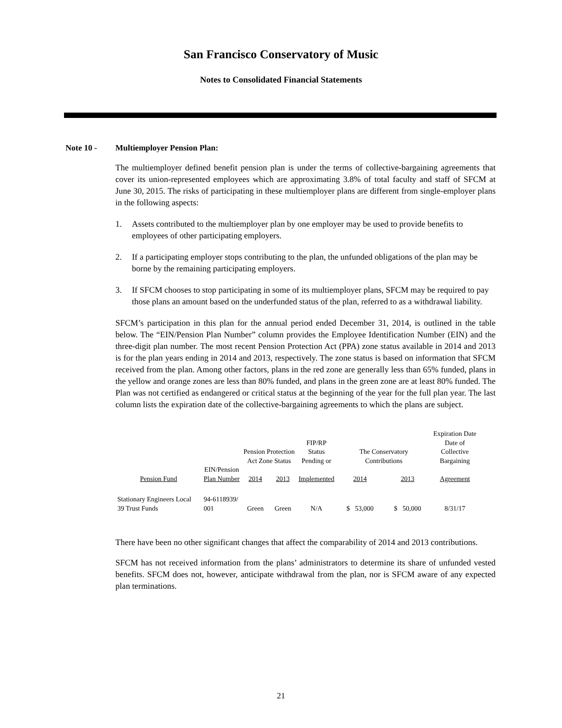San Francisco Conservatory of Music
Notes to Consolidated Financial Statements
Note 10 - Multiemployer Pension Plan:
The multiemployer defined benefit pension plan is under the terms of collective-bargaining agreements that cover its union-represented employees which are approximating 3.8% of total faculty and staff of SFCM at June 30, 2015. The risks of participating in these multiemployer plans are different from single-employer plans in the following aspects:
1. Assets contributed to the multiemployer plan by one employer may be used to provide benefits to employees of other participating employers.
2. If a participating employer stops contributing to the plan, the unfunded obligations of the plan may be borne by the remaining participating employers.
3. If SFCM chooses to stop participating in some of its multiemployer plans, SFCM may be required to pay those plans an amount based on the underfunded status of the plan, referred to as a withdrawal liability.
SFCM’s participation in this plan for the annual period ended December 31, 2014, is outlined in the table below. The “EIN/Pension Plan Number” column provides the Employee Identification Number (EIN) and the three-digit plan number. The most recent Pension Protection Act (PPA) zone status available in 2014 and 2013 is for the plan years ending in 2014 and 2013, respectively. The zone status is based on information that SFCM received from the plan. Among other factors, plans in the red zone are generally less than 65% funded, plans in the yellow and orange zones are less than 80% funded, and plans in the green zone are at least 80% funded. The Plan was not certified as endangered or critical status at the beginning of the year for the full plan year. The last column lists the expiration date of the collective-bargaining agreements to which the plans are subject.
| | | Pension Protection Act Zone Status | | FIP/RP Status Pending or | The Conservatory Contributions | | Expiration Date Date of Collective Bargaining |
| Pension Fund | EIN/Pension Plan Number | 2014 | 2013 | Implemented | 2014 | 2013 | Agreement |
| Stationary Engineers Local 39 Trust Funds | 94-6118939/ 001 | Green | Green | N/A | $ 53,000 | $ 50,000 | 8/31/17 |
There have been no other significant changes that affect the comparability of 2014 and 2013 contributions.
SFCM has not received information from the plans’ administrators to determine its share of unfunded vested benefits. SFCM does not, however, anticipate withdrawal from the plan, nor is SFCM aware of any expected plan terminations.
21